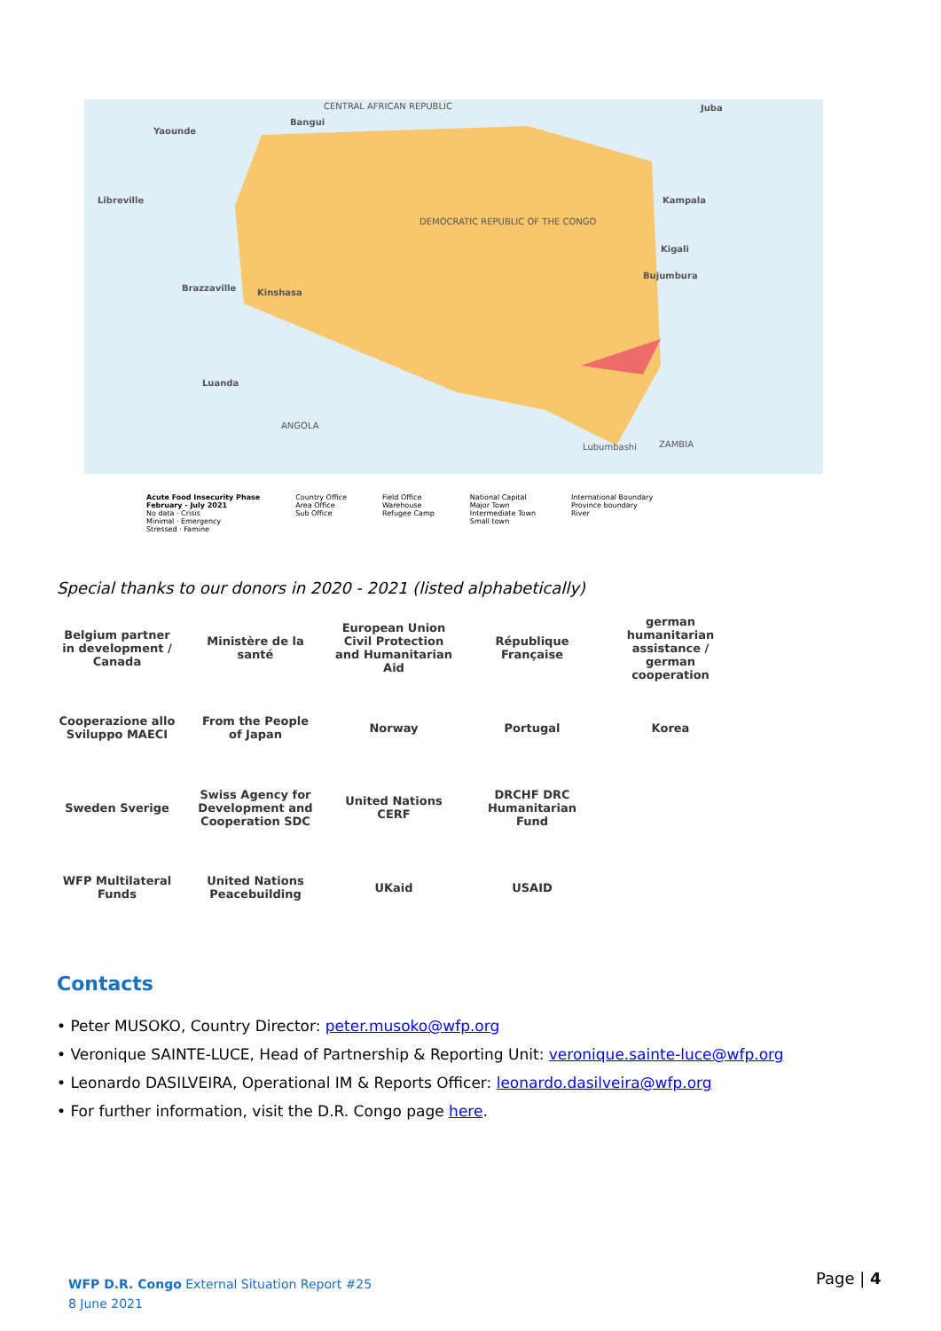CENTRAL AFRICAN REPUBLIC
Bangui
Juba
Yaounde
Libreville
DEMOCRATIC REPUBLIC OF THE CONGO
Kampala
Kigali
Bujumbura
Brazzaville Kinshasa
Luanda
ANGOLA
Lubumbashi ZAMBIA
Acute Food Insecurity Phase
February - July 2021
No data · Crisis
Minimal · Emergency
Stressed · Famine
Country Office
Area Office
Sub Office
Field Office
Warehouse
Refugee Camp
National Capital
Major Town
Intermediate Town
Small town
International Boundary
Province boundary
River
Special thanks to our donors in 2020 - 2021 (listed alphabetically)
Belgium partner in development / Canada
Ministère de la santé
European Union Civil Protection and Humanitarian Aid
République Française
german humanitarian assistance / german cooperation
Cooperazione allo Sviluppo MAECI
From the People of Japan
Norway
Portugal
Korea
Sweden Sverige
Swiss Agency for Development and Cooperation SDC
United Nations CERF
DRCHF DRC Humanitarian Fund
WFP Multilateral Funds
United Nations Peacebuilding
UKaid
USAID
Contacts
• Peter MUSOKO, Country Director: peter.musoko@wfp.org
• Veronique SAINTE-LUCE, Head of Partnership & Reporting Unit: veronique.sainte-luce@wfp.org
• Leonardo DASILVEIRA, Operational IM & Reports Officer: leonardo.dasilveira@wfp.org
• For further information, visit the D.R. Congo page here.
WFP D.R. Congo External Situation Report #25
8 June 2021
Page | 4